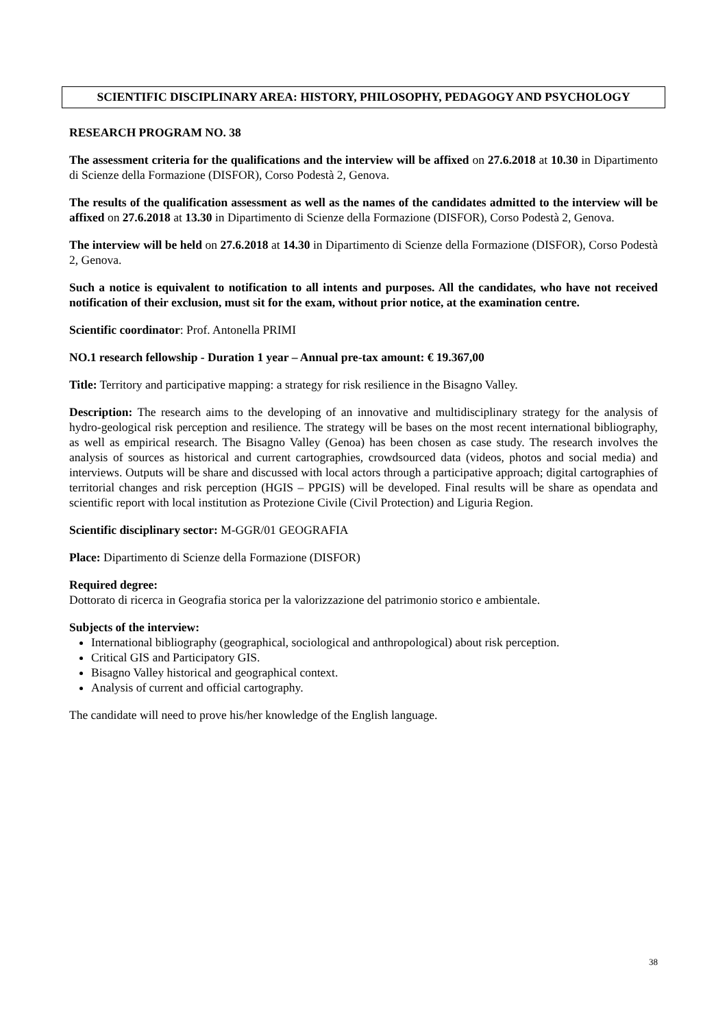SCIENTIFIC DISCIPLINARY AREA: HISTORY, PHILOSOPHY, PEDAGOGY AND PSYCHOLOGY
RESEARCH PROGRAM NO. 38
The assessment criteria for the qualifications and the interview will be affixed on 27.6.2018 at 10.30 in Dipartimento di Scienze della Formazione (DISFOR), Corso Podestà 2, Genova.
The results of the qualification assessment as well as the names of the candidates admitted to the interview will be affixed on 27.6.2018 at 13.30 in Dipartimento di Scienze della Formazione (DISFOR), Corso Podestà 2, Genova.
The interview will be held on 27.6.2018 at 14.30 in Dipartimento di Scienze della Formazione (DISFOR), Corso Podestà 2, Genova.
Such a notice is equivalent to notification to all intents and purposes. All the candidates, who have not received notification of their exclusion, must sit for the exam, without prior notice, at the examination centre.
Scientific coordinator: Prof. Antonella PRIMI
NO.1 research fellowship - Duration 1 year – Annual pre-tax amount: € 19.367,00
Title: Territory and participative mapping: a strategy for risk resilience in the Bisagno Valley.
Description: The research aims to the developing of an innovative and multidisciplinary strategy for the analysis of hydro-geological risk perception and resilience. The strategy will be bases on the most recent international bibliography, as well as empirical research. The Bisagno Valley (Genoa) has been chosen as case study. The research involves the analysis of sources as historical and current cartographies, crowdsourced data (videos, photos and social media) and interviews. Outputs will be share and discussed with local actors through a participative approach; digital cartographies of territorial changes and risk perception (HGIS – PPGIS) will be developed. Final results will be share as opendata and scientific report with local institution as Protezione Civile (Civil Protection) and Liguria Region.
Scientific disciplinary sector: M-GGR/01 GEOGRAFIA
Place: Dipartimento di Scienze della Formazione (DISFOR)
Required degree:
Dottorato di ricerca in Geografia storica per la valorizzazione del patrimonio storico e ambientale.
Subjects of the interview:
International bibliography (geographical, sociological and anthropological) about risk perception.
Critical GIS and Participatory GIS.
Bisagno Valley historical and geographical context.
Analysis of current and official cartography.
The candidate will need to prove his/her knowledge of the English language.
38